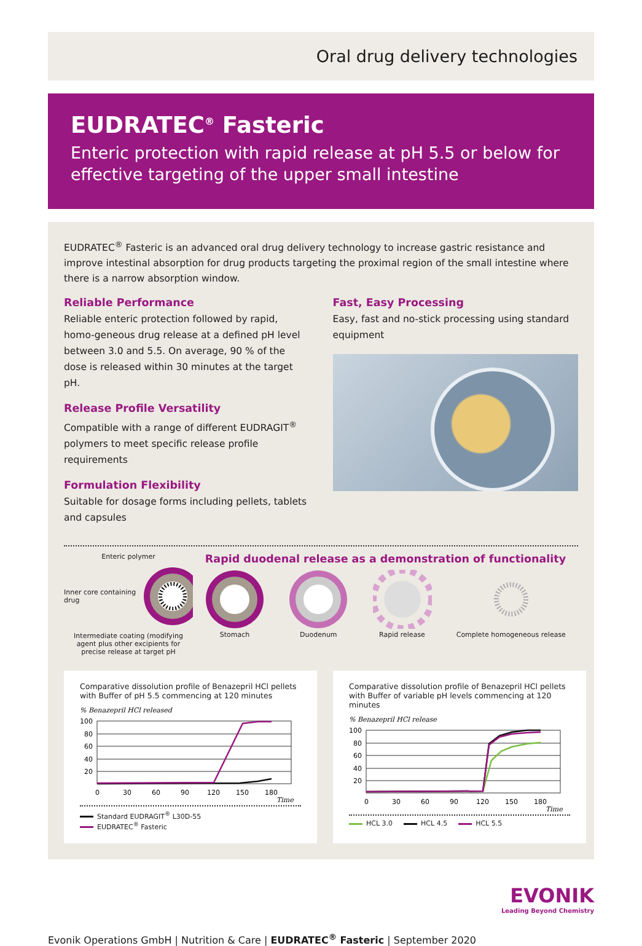Oral drug delivery technologies
EUDRATEC<sup>®</sup> Fasteric
Enteric protection with rapid release at pH 5.5 or below for effective targeting of the upper small intestine
EUDRATEC<sup>®</sup> Fasteric is an advanced oral drug delivery technology to increase gastric resistance and improve intestinal absorption for drug products targeting the proximal region of the small intestine where there is a narrow absorption window.
Reliable Performance
Reliable enteric protection followed by rapid, homo-geneous drug release at a defined pH level between 3.0 and 5.5. On average, 90 % of the dose is released within 30 minutes at the target pH.
Release Profile Versatility
Compatible with a range of different EUDRAGIT<sup>®</sup> polymers to meet specific release profile requirements
Formulation Flexibility
Suitable for dosage forms including pellets, tablets and capsules
Fast, Easy Processing
Easy, fast and no-stick processing using standard equipment
Enteric polymer
Inner core containing drug
Intermediate coating (modifying agent plus other excipients for precise release at target pH
Rapid duodenal release as a demonstration of functionality
Stomach Duodenum Rapid release Complete homogeneous release
Comparative dissolution profile of Benazepril HCl pellets with Buffer of pH 5.5 commencing at 120 minutes
% Benazepril HCl released
100
80
60
40
20
0
30
60
90
120
150
180
Time
Standard EUDRAGIT<sup>®</sup> L30D-55 EUDRATEC<sup>®</sup> Fasteric
Comparative dissolution profile of Benazepril HCl pellets with Buffer of variable pH levels commencing at 120 minutes
% Benazepril HCl release
100
80
60
40
20
0
30
60
90
120
150
180
Time
HCL 3.0 HCL 4.5 HCL 5.5
EVONIK
Leading Beyond Chemistry
Evonik Operations GmbH | Nutrition & Care | EUDRATEC<sup>®</sup> Fasteric | September 2020